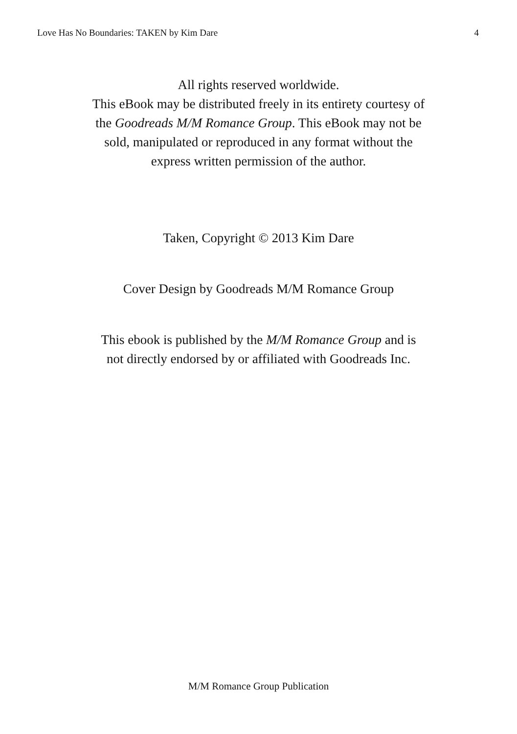Love Has No Boundaries: TAKEN by Kim Dare 4
All rights reserved worldwide.
This eBook may be distributed freely in its entirety courtesy of
the Goodreads M/M Romance Group. This eBook may not be
sold, manipulated or reproduced in any format without the
express written permission of the author.
Taken, Copyright © 2013 Kim Dare
Cover Design by Goodreads M/M Romance Group
This ebook is published by the M/M Romance Group and is
not directly endorsed by or affiliated with Goodreads Inc.
M/M Romance Group Publication